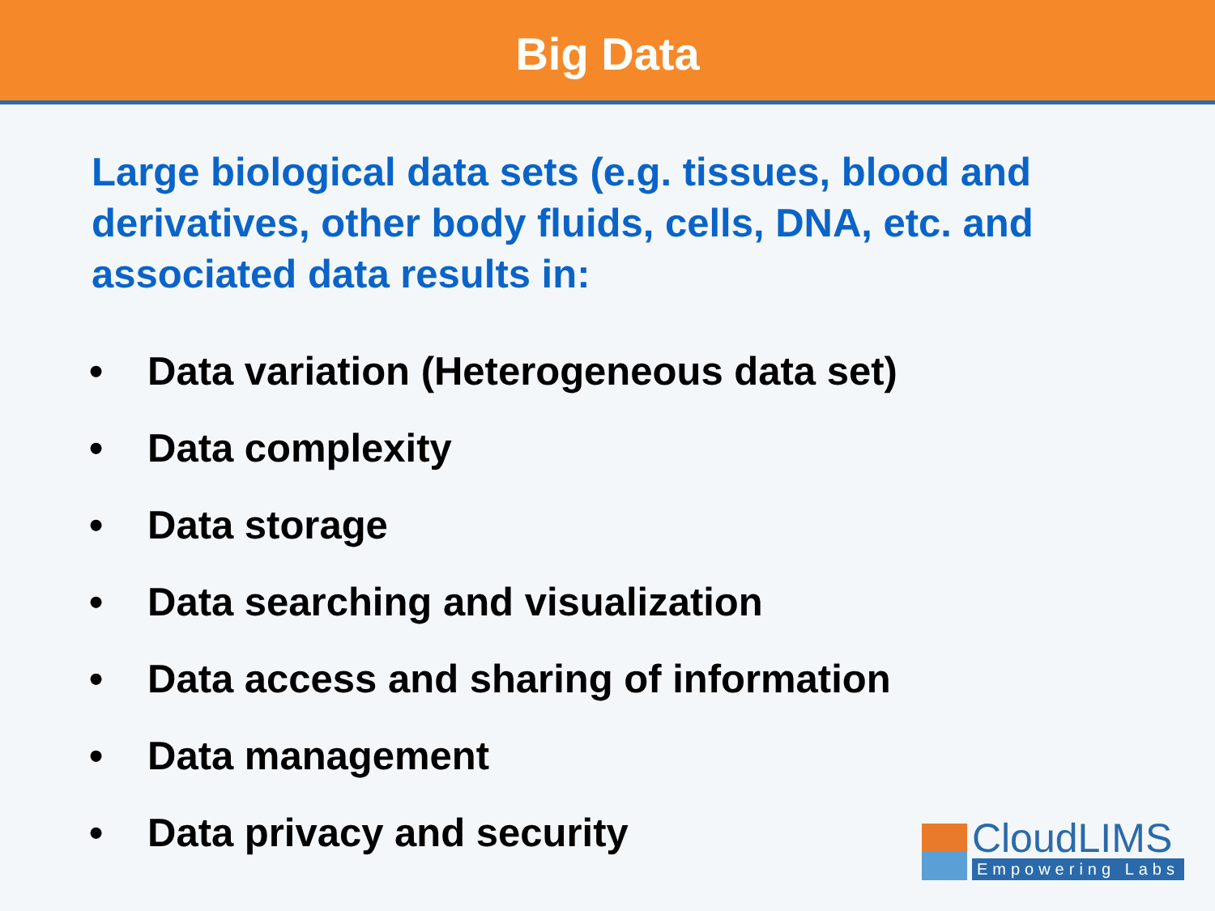Big Data
Large biological data sets (e.g. tissues, blood and derivatives, other body fluids, cells, DNA, etc. and associated data results in:
• Data variation (Heterogeneous data set)
• Data complexity
• Data storage
• Data searching and visualization
• Data access and sharing of information
• Data management
• Data privacy and security
CloudLIMS
Empowering Labs